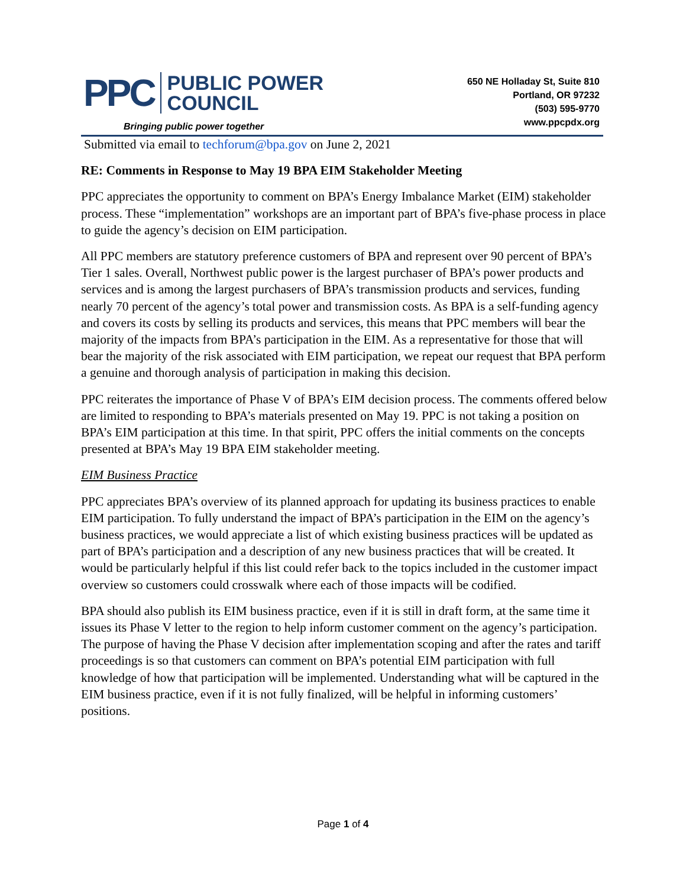PPC
PUBLIC POWER
COUNCIL
Bringing public power together
650 NE Holladay St, Suite 810
Portland, OR 97232
(503) 595-9770
www.ppcpdx.org
Submitted via email to techforum@bpa.gov on June 2, 2021
RE: Comments in Response to May 19 BPA EIM Stakeholder Meeting
PPC appreciates the opportunity to comment on BPA’s Energy Imbalance Market (EIM) stakeholder process. These “implementation” workshops are an important part of BPA’s five-phase process in place to guide the agency’s decision on EIM participation.
All PPC members are statutory preference customers of BPA and represent over 90 percent of BPA’s Tier 1 sales. Overall, Northwest public power is the largest purchaser of BPA’s power products and services and is among the largest purchasers of BPA’s transmission products and services, funding nearly 70 percent of the agency’s total power and transmission costs. As BPA is a self-funding agency and covers its costs by selling its products and services, this means that PPC members will bear the majority of the impacts from BPA’s participation in the EIM. As a representative for those that will bear the majority of the risk associated with EIM participation, we repeat our request that BPA perform a genuine and thorough analysis of participation in making this decision.
PPC reiterates the importance of Phase V of BPA’s EIM decision process. The comments offered below are limited to responding to BPA’s materials presented on May 19. PPC is not taking a position on BPA’s EIM participation at this time. In that spirit, PPC offers the initial comments on the concepts presented at BPA’s May 19 BPA EIM stakeholder meeting.
EIM Business Practice
PPC appreciates BPA’s overview of its planned approach for updating its business practices to enable EIM participation. To fully understand the impact of BPA’s participation in the EIM on the agency’s business practices, we would appreciate a list of which existing business practices will be updated as part of BPA’s participation and a description of any new business practices that will be created. It would be particularly helpful if this list could refer back to the topics included in the customer impact overview so customers could crosswalk where each of those impacts will be codified.
BPA should also publish its EIM business practice, even if it is still in draft form, at the same time it issues its Phase V letter to the region to help inform customer comment on the agency’s participation. The purpose of having the Phase V decision after implementation scoping and after the rates and tariff proceedings is so that customers can comment on BPA’s potential EIM participation with full knowledge of how that participation will be implemented. Understanding what will be captured in the EIM business practice, even if it is not fully finalized, will be helpful in informing customers’ positions.
Page 1 of 4